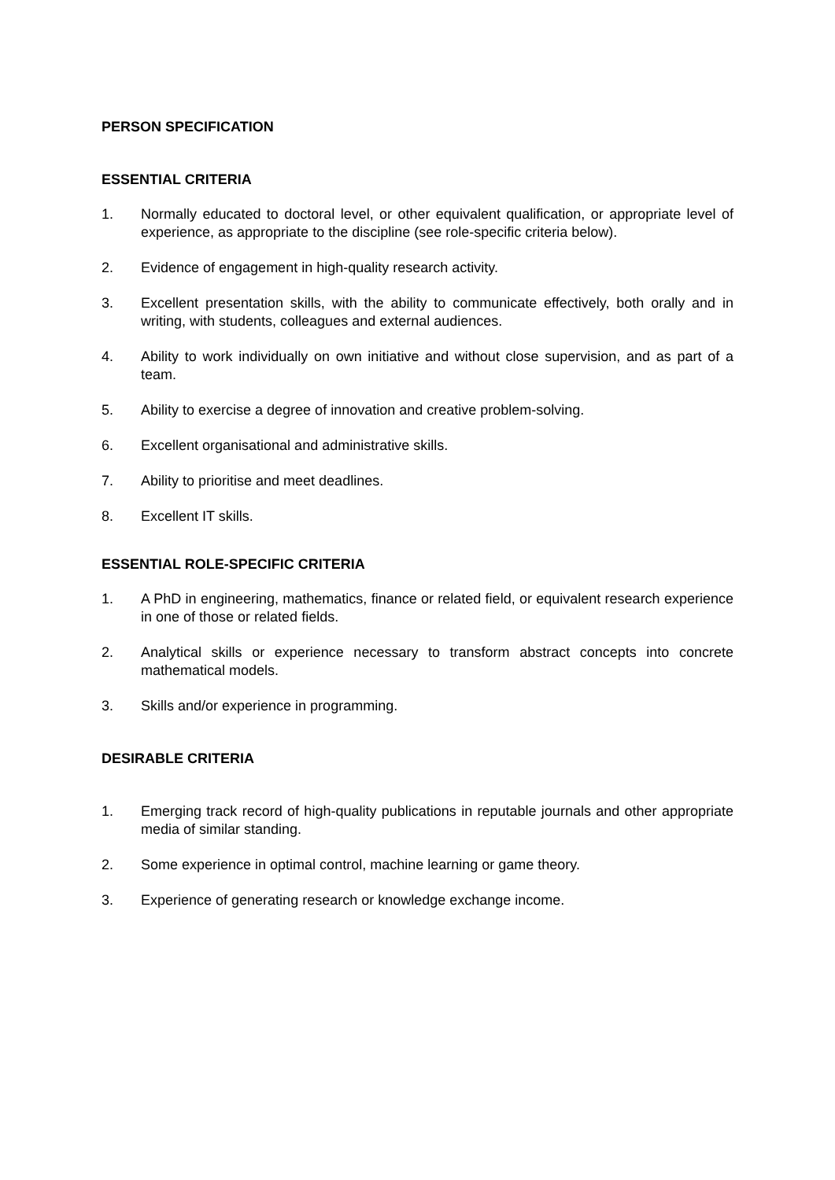PERSON SPECIFICATION
ESSENTIAL CRITERIA
1. Normally educated to doctoral level, or other equivalent qualification, or appropriate level of experience, as appropriate to the discipline (see role-specific criteria below).
2. Evidence of engagement in high-quality research activity.
3. Excellent presentation skills, with the ability to communicate effectively, both orally and in writing, with students, colleagues and external audiences.
4. Ability to work individually on own initiative and without close supervision, and as part of a team.
5. Ability to exercise a degree of innovation and creative problem-solving.
6. Excellent organisational and administrative skills.
7. Ability to prioritise and meet deadlines.
8. Excellent IT skills.
ESSENTIAL ROLE-SPECIFIC CRITERIA
1. A PhD in engineering, mathematics, finance or related field, or equivalent research experience in one of those or related fields.
2. Analytical skills or experience necessary to transform abstract concepts into concrete mathematical models.
3. Skills and/or experience in programming.
DESIRABLE CRITERIA
1. Emerging track record of high-quality publications in reputable journals and other appropriate media of similar standing.
2. Some experience in optimal control, machine learning or game theory.
3. Experience of generating research or knowledge exchange income.